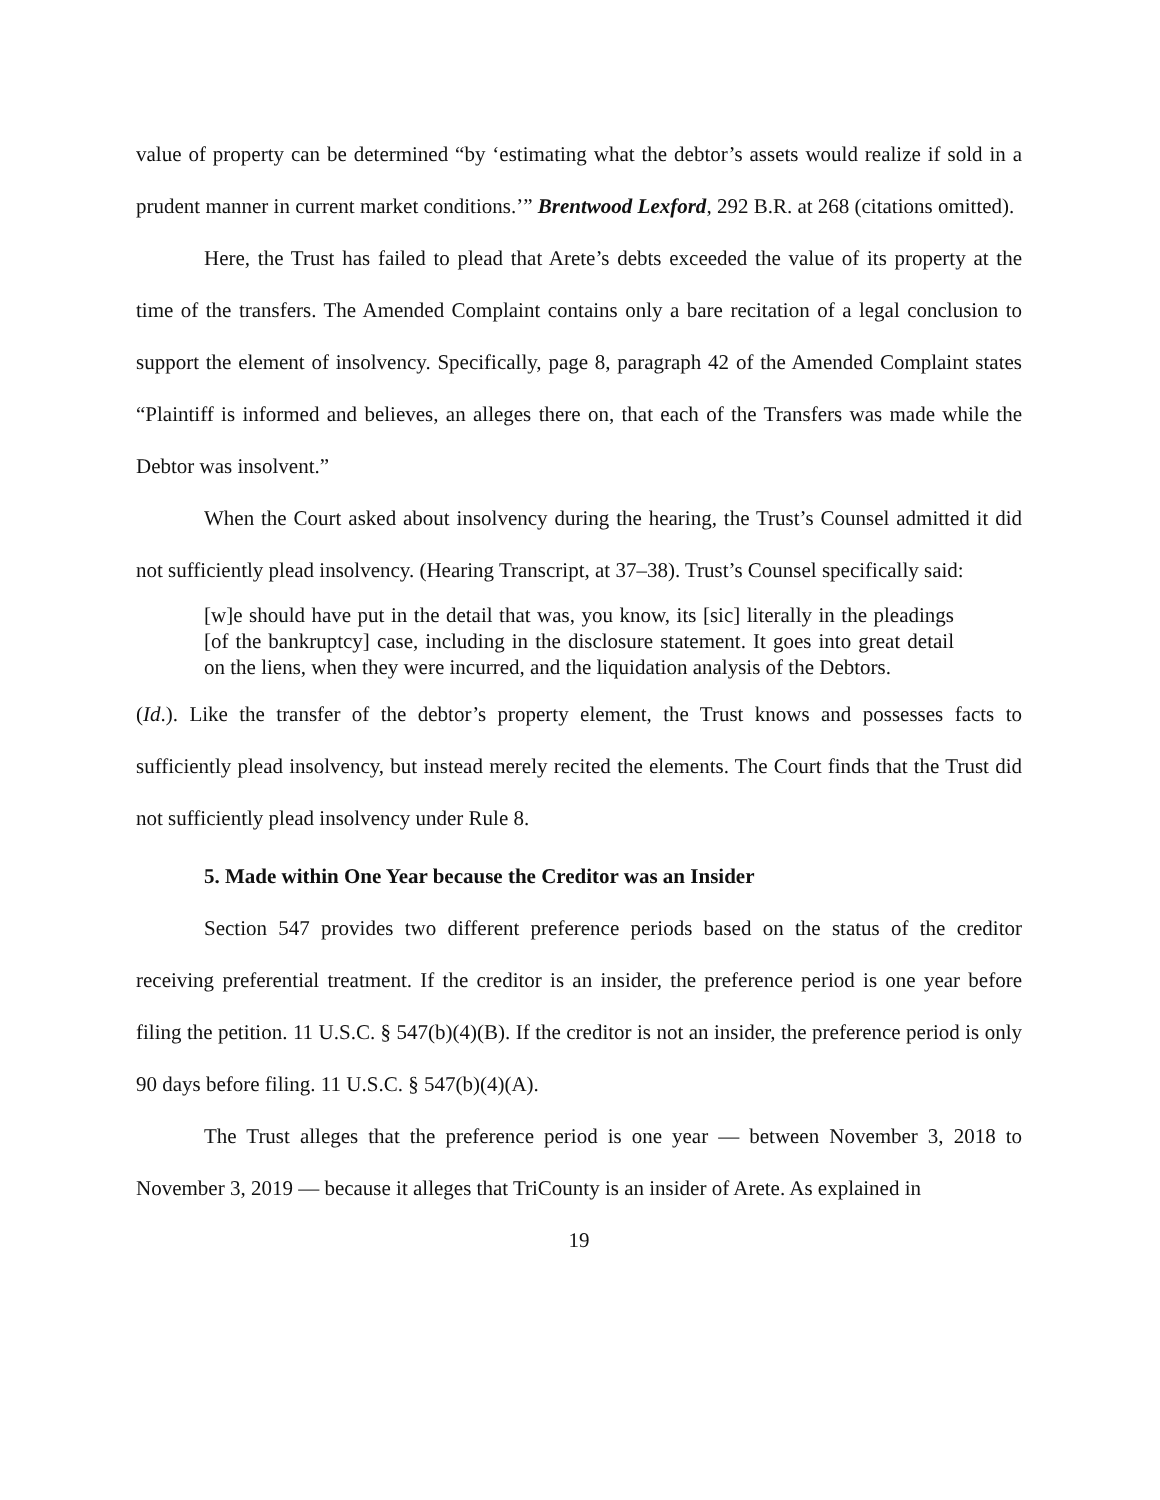value of property can be determined “by ‘estimating what the debtor’s assets would realize if sold in a prudent manner in current market conditions.’” Brentwood Lexford, 292 B.R. at 268 (citations omitted).
Here, the Trust has failed to plead that Arete’s debts exceeded the value of its property at the time of the transfers. The Amended Complaint contains only a bare recitation of a legal conclusion to support the element of insolvency. Specifically, page 8, paragraph 42 of the Amended Complaint states “Plaintiff is informed and believes, an alleges there on, that each of the Transfers was made while the Debtor was insolvent.”
When the Court asked about insolvency during the hearing, the Trust’s Counsel admitted it did not sufficiently plead insolvency. (Hearing Transcript, at 37–38). Trust’s Counsel specifically said:
[w]e should have put in the detail that was, you know, its [sic] literally in the pleadings [of the bankruptcy] case, including in the disclosure statement. It goes into great detail on the liens, when they were incurred, and the liquidation analysis of the Debtors.
(Id.). Like the transfer of the debtor’s property element, the Trust knows and possesses facts to sufficiently plead insolvency, but instead merely recited the elements. The Court finds that the Trust did not sufficiently plead insolvency under Rule 8.
5. Made within One Year because the Creditor was an Insider
Section 547 provides two different preference periods based on the status of the creditor receiving preferential treatment. If the creditor is an insider, the preference period is one year before filing the petition. 11 U.S.C. § 547(b)(4)(B). If the creditor is not an insider, the preference period is only 90 days before filing. 11 U.S.C. § 547(b)(4)(A).
The Trust alleges that the preference period is one year — between November 3, 2018 to November 3, 2019 — because it alleges that TriCounty is an insider of Arete. As explained in
19